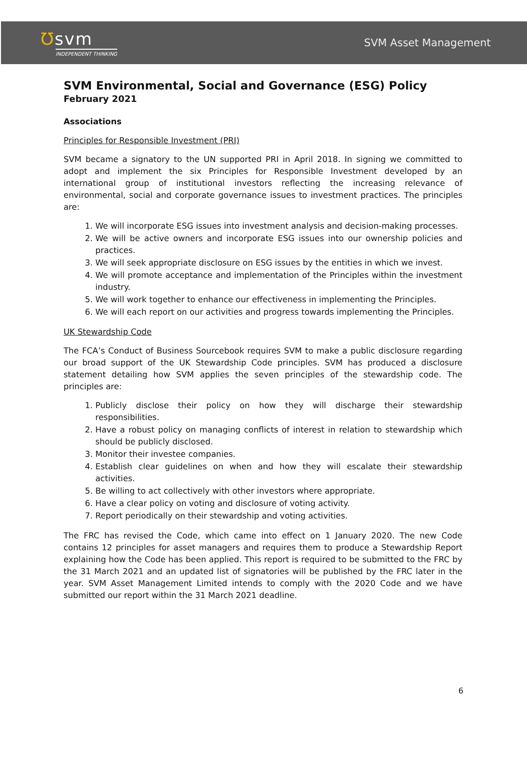Ʊsvm
INDEPENDENT THINKING
SVM Asset Management
SVM Environmental, Social and Governance (ESG) Policy
February 2021
Associations
Principles for Responsible Investment (PRI)
SVM became a signatory to the UN supported PRI in April 2018. In signing we committed to adopt and implement the six Principles for Responsible Investment developed by an international group of institutional investors reflecting the increasing relevance of environmental, social and corporate governance issues to investment practices. The principles are:
1. We will incorporate ESG issues into investment analysis and decision-making processes.
2. We will be active owners and incorporate ESG issues into our ownership policies and practices.
3. We will seek appropriate disclosure on ESG issues by the entities in which we invest.
4. We will promote acceptance and implementation of the Principles within the investment industry.
5. We will work together to enhance our effectiveness in implementing the Principles.
6. We will each report on our activities and progress towards implementing the Principles.
UK Stewardship Code
The FCA’s Conduct of Business Sourcebook requires SVM to make a public disclosure regarding our broad support of the UK Stewardship Code principles. SVM has produced a disclosure statement detailing how SVM applies the seven principles of the stewardship code. The principles are:
1. Publicly disclose their policy on how they will discharge their stewardship responsibilities.
2. Have a robust policy on managing conflicts of interest in relation to stewardship which should be publicly disclosed.
3. Monitor their investee companies.
4. Establish clear guidelines on when and how they will escalate their stewardship activities.
5. Be willing to act collectively with other investors where appropriate.
6. Have a clear policy on voting and disclosure of voting activity.
7. Report periodically on their stewardship and voting activities.
The FRC has revised the Code, which came into effect on 1 January 2020. The new Code contains 12 principles for asset managers and requires them to produce a Stewardship Report explaining how the Code has been applied. This report is required to be submitted to the FRC by the 31 March 2021 and an updated list of signatories will be published by the FRC later in the year. SVM Asset Management Limited intends to comply with the 2020 Code and we have submitted our report within the 31 March 2021 deadline.
6